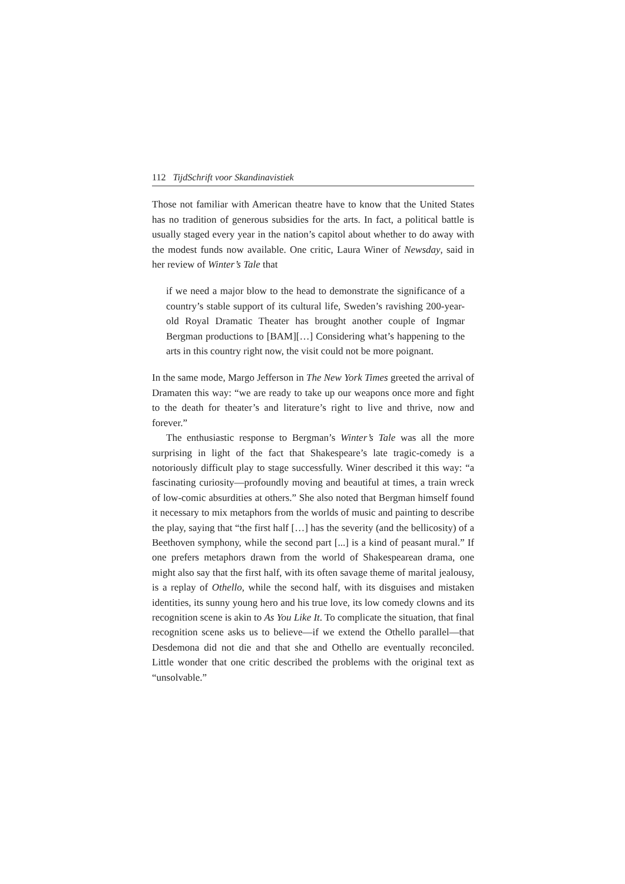112 TijdSchrift voor Skandinavistiek
Those not familiar with American theatre have to know that the United States has no tradition of generous subsidies for the arts. In fact, a political battle is usually staged every year in the nation’s capitol about whether to do away with the modest funds now available. One critic, Laura Winer of Newsday, said in her review of Winter’s Tale that
if we need a major blow to the head to demonstrate the significance of a country’s stable support of its cultural life, Sweden’s ravishing 200-year-old Royal Dramatic Theater has brought another couple of Ingmar Bergman productions to [BAM][…] Considering what’s happening to the arts in this country right now, the visit could not be more poignant.
In the same mode, Margo Jefferson in The New York Times greeted the arrival of Dramaten this way: “we are ready to take up our weapons once more and fight to the death for theater’s and literature’s right to live and thrive, now and forever.”
The enthusiastic response to Bergman’s Winter’s Tale was all the more surprising in light of the fact that Shakespeare’s late tragic-comedy is a notoriously difficult play to stage successfully. Winer described it this way: “a fascinating curiosity—profoundly moving and beautiful at times, a train wreck of low-comic absurdities at others.” She also noted that Bergman himself found it necessary to mix metaphors from the worlds of music and painting to describe the play, saying that “the first half […] has the severity (and the bellicosity) of a Beethoven symphony, while the second part [...] is a kind of peasant mural.” If one prefers metaphors drawn from the world of Shakespearean drama, one might also say that the first half, with its often savage theme of marital jealousy, is a replay of Othello, while the second half, with its disguises and mistaken identities, its sunny young hero and his true love, its low comedy clowns and its recognition scene is akin to As You Like It. To complicate the situation, that final recognition scene asks us to believe—if we extend the Othello parallel—that Desdemona did not die and that she and Othello are eventually reconciled. Little wonder that one critic described the problems with the original text as “unsolvable.”